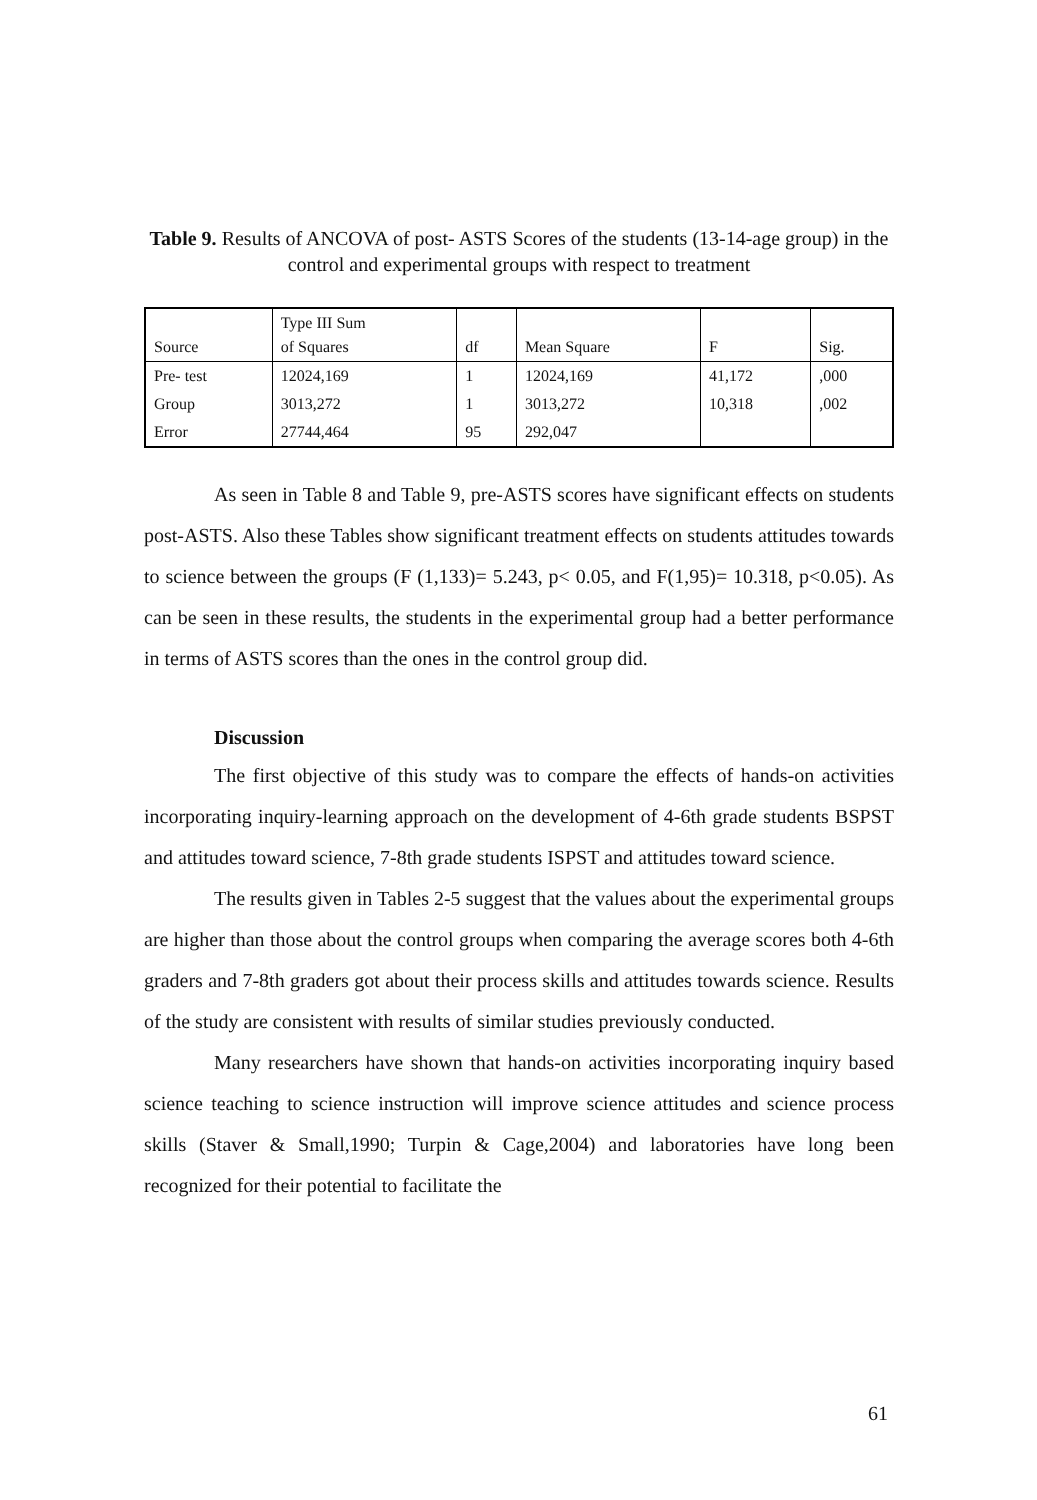Table 9. Results of ANCOVA of post- ASTS Scores of the students (13-14-age group) in the control and experimental groups with respect to treatment
| Source | Type III Sum of Squares | df | Mean Square | F | Sig. |
| Pre- test | 12024,169 | 1 | 12024,169 | 41,172 | ,000 |
| Group | 3013,272 | 1 | 3013,272 | 10,318 | ,002 |
| Error | 27744,464 | 95 | 292,047 | | |
As seen in Table 8 and Table 9, pre-ASTS scores have significant effects on students post-ASTS. Also these Tables show significant treatment effects on students attitudes towards to science between the groups (F (1,133)= 5.243, p< 0.05, and F(1,95)= 10.318, p<0.05). As can be seen in these results, the students in the experimental group had a better performance in terms of ASTS scores than the ones in the control group did.
Discussion
The first objective of this study was to compare the effects of hands-on activities incorporating inquiry-learning approach on the development of 4-6th grade students BSPST and attitudes toward science, 7-8th grade students ISPST and attitudes toward science.
The results given in Tables 2-5 suggest that the values about the experimental groups are higher than those about the control groups when comparing the average scores both 4-6th graders and 7-8th graders got about their process skills and attitudes towards science. Results of the study are consistent with results of similar studies previously conducted.
Many researchers have shown that hands-on activities incorporating inquiry based science teaching to science instruction will improve science attitudes and science process skills (Staver & Small,1990; Turpin & Cage,2004) and laboratories have long been recognized for their potential to facilitate the
61